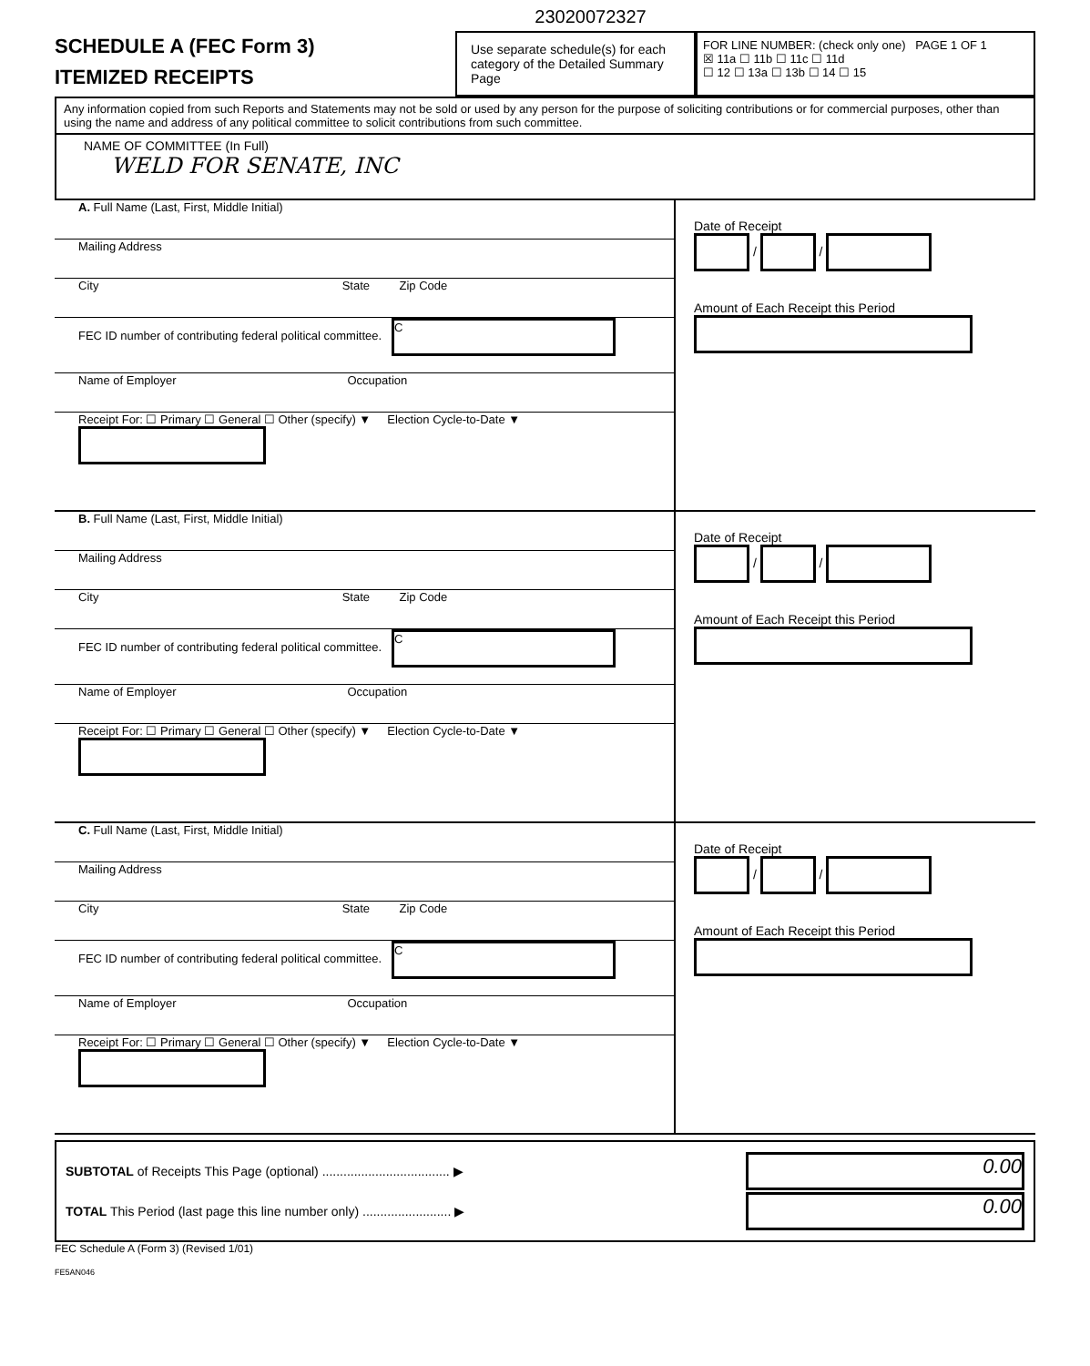23020072327
SCHEDULE A (FEC Form 3)
ITEMIZED RECEIPTS
Use separate schedule(s) for each category of the Detailed Summary Page
FOR LINE NUMBER: (check only one) PAGE 1 OF 1
☒ 11a ☐ 11b ☐ 11c ☐ 11d
☐ 12 ☐ 13a ☐ 13b ☐ 14 ☐ 15
Any information copied from such Reports and Statements may not be sold or used by any person for the purpose of soliciting contributions or for commercial purposes, other than using the name and address of any political committee to solicit contributions from such committee.
NAME OF COMMITTEE (In Full)
WELD FOR SENATE, INC
A. Full Name (Last, First, Middle Initial)
Mailing Address
City State Zip Code
FEC ID number of contributing federal political committee. C
Name of Employer Occupation
Receipt For: ☐ Primary ☐ General ☐ Other (specify) ▼ Election Cycle-to-Date ▼
Date of Receipt
/ /
Amount of Each Receipt this Period
B. Full Name (Last, First, Middle Initial)
Mailing Address
City State Zip Code
FEC ID number of contributing federal political committee. C
Name of Employer Occupation
Receipt For: ☐ Primary ☐ General ☐ Other (specify) ▼ Election Cycle-to-Date ▼
Date of Receipt
/ /
Amount of Each Receipt this Period
C. Full Name (Last, First, Middle Initial)
Mailing Address
City State Zip Code
FEC ID number of contributing federal political committee. C
Name of Employer Occupation
Receipt For: ☐ Primary ☐ General ☐ Other (specify) ▼ Election Cycle-to-Date ▼
Date of Receipt
/ /
Amount of Each Receipt this Period
SUBTOTAL of Receipts This Page (optional) .................................... ▶ 0.00
TOTAL This Period (last page this line number only) ......................... ▶ 0.00
FEC Schedule A (Form 3) (Revised 1/01)
FE5AN046